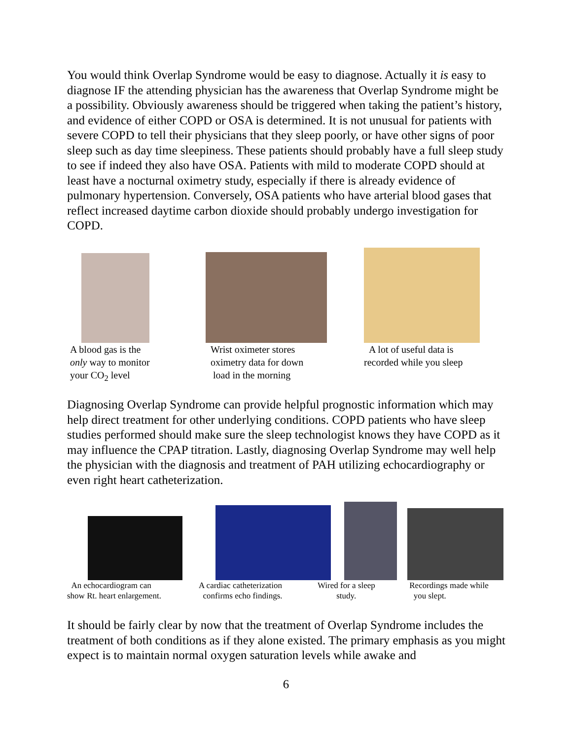You would think Overlap Syndrome would be easy to diagnose. Actually it is easy to diagnose IF the attending physician has the awareness that Overlap Syndrome might be a possibility. Obviously awareness should be triggered when taking the patient’s history, and evidence of either COPD or OSA is determined. It is not unusual for patients with severe COPD to tell their physicians that they sleep poorly, or have other signs of poor sleep such as day time sleepiness. These patients should probably have a full sleep study to see if indeed they also have OSA. Patients with mild to moderate COPD should at least have a nocturnal oximetry study, especially if there is already evidence of pulmonary hypertension. Conversely, OSA patients who have arterial blood gases that reflect increased daytime carbon dioxide should probably undergo investigation for COPD.
A blood gas is the
only way to monitor
your CO<sub>2</sub> level
Wrist oximeter stores
oximetry data for down
load in the morning
A lot of useful data is
recorded while you sleep
Diagnosing Overlap Syndrome can provide helpful prognostic information which may help direct treatment for other underlying conditions. COPD patients who have sleep studies performed should make sure the sleep technologist knows they have COPD as it may influence the CPAP titration. Lastly, diagnosing Overlap Syndrome may well help the physician with the diagnosis and treatment of PAH utilizing echocardiography or even right heart catheterization.
An echocardiogram can
show Rt. heart enlargement.
A cardiac catheterization
confirms echo findings.
Wired for a sleep
study.
Recordings made while
you slept.
It should be fairly clear by now that the treatment of Overlap Syndrome includes the treatment of both conditions as if they alone existed. The primary emphasis as you might expect is to maintain normal oxygen saturation levels while awake and
6